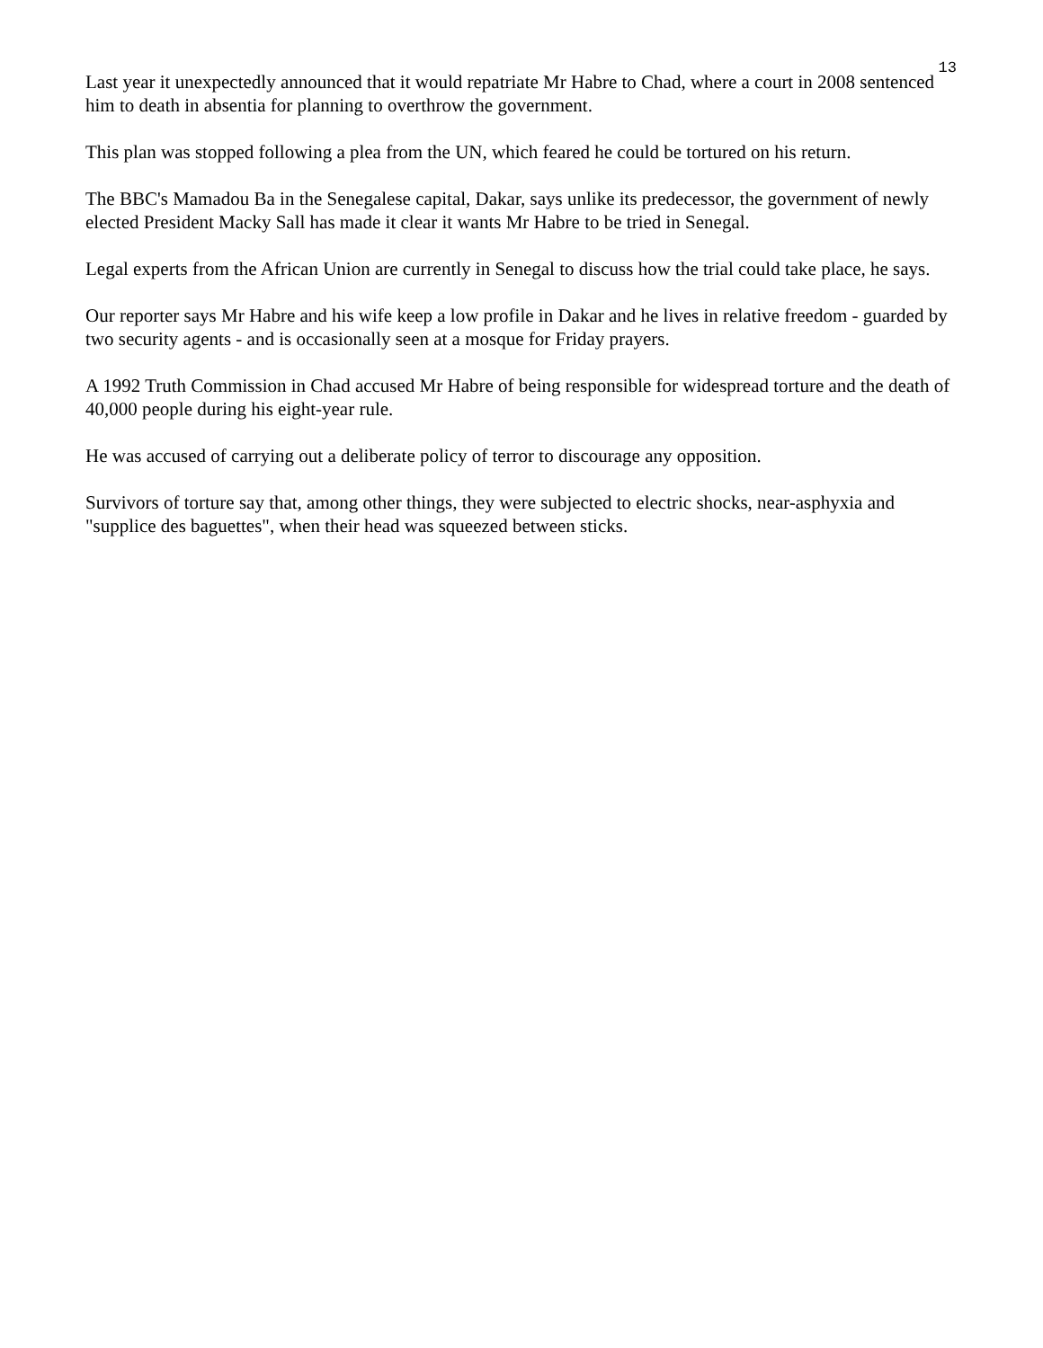13
Last year it unexpectedly announced that it would repatriate Mr Habre to Chad, where a court in 2008 sentenced him to death in absentia for planning to overthrow the government.
This plan was stopped following a plea from the UN, which feared he could be tortured on his return.
The BBC's Mamadou Ba in the Senegalese capital, Dakar, says unlike its predecessor, the government of newly elected President Macky Sall has made it clear it wants Mr Habre to be tried in Senegal.
Legal experts from the African Union are currently in Senegal to discuss how the trial could take place, he says.
Our reporter says Mr Habre and his wife keep a low profile in Dakar and he lives in relative freedom - guarded by two security agents - and is occasionally seen at a mosque for Friday prayers.
A 1992 Truth Commission in Chad accused Mr Habre of being responsible for widespread torture and the death of 40,000 people during his eight-year rule.
He was accused of carrying out a deliberate policy of terror to discourage any opposition.
Survivors of torture say that, among other things, they were subjected to electric shocks, near-asphyxia and "supplice des baguettes", when their head was squeezed between sticks.